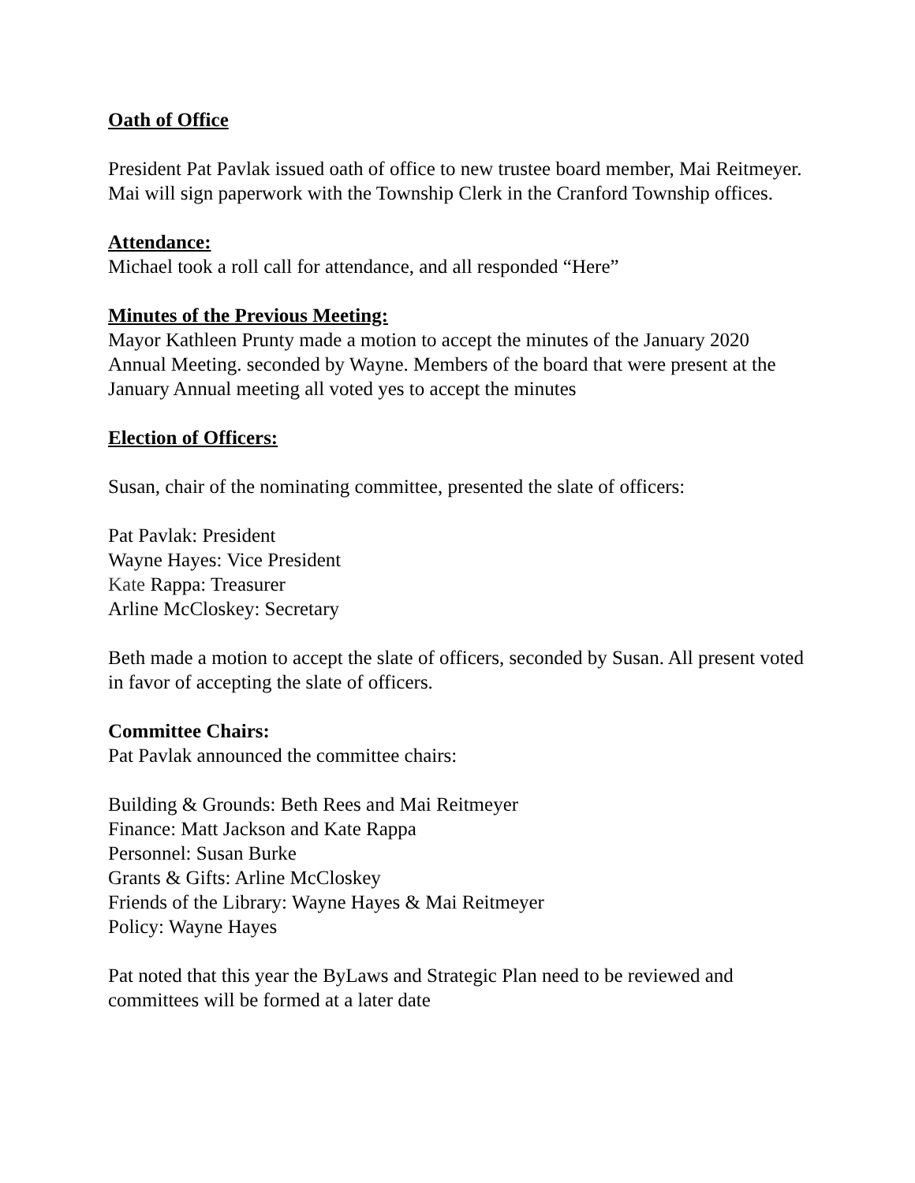Oath of Office
President Pat Pavlak issued oath of office to new trustee board member, Mai Reitmeyer. Mai will sign paperwork with the Township Clerk in the Cranford Township offices.
Attendance:
Michael took a roll call for attendance, and all responded “Here”
Minutes of the Previous Meeting:
Mayor Kathleen Prunty made a motion to accept the minutes of the January 2020 Annual Meeting. seconded by Wayne. Members of the board that were present at the January Annual meeting all voted yes to accept the minutes
Election of Officers:
Susan, chair of the nominating committee, presented the slate of officers:
Pat Pavlak: President
Wayne Hayes: Vice President
Kate Rappa: Treasurer
Arline McCloskey: Secretary
Beth made a motion to accept the slate of officers, seconded by Susan. All present voted in favor of accepting the slate of officers.
Committee Chairs:
Pat Pavlak announced the committee chairs:
Building & Grounds: Beth Rees and Mai Reitmeyer
Finance: Matt Jackson and Kate Rappa
Personnel: Susan Burke
Grants & Gifts: Arline McCloskey
Friends of the Library: Wayne Hayes & Mai Reitmeyer
Policy: Wayne Hayes
Pat noted that this year the ByLaws and Strategic Plan need to be reviewed and committees will be formed at a later date